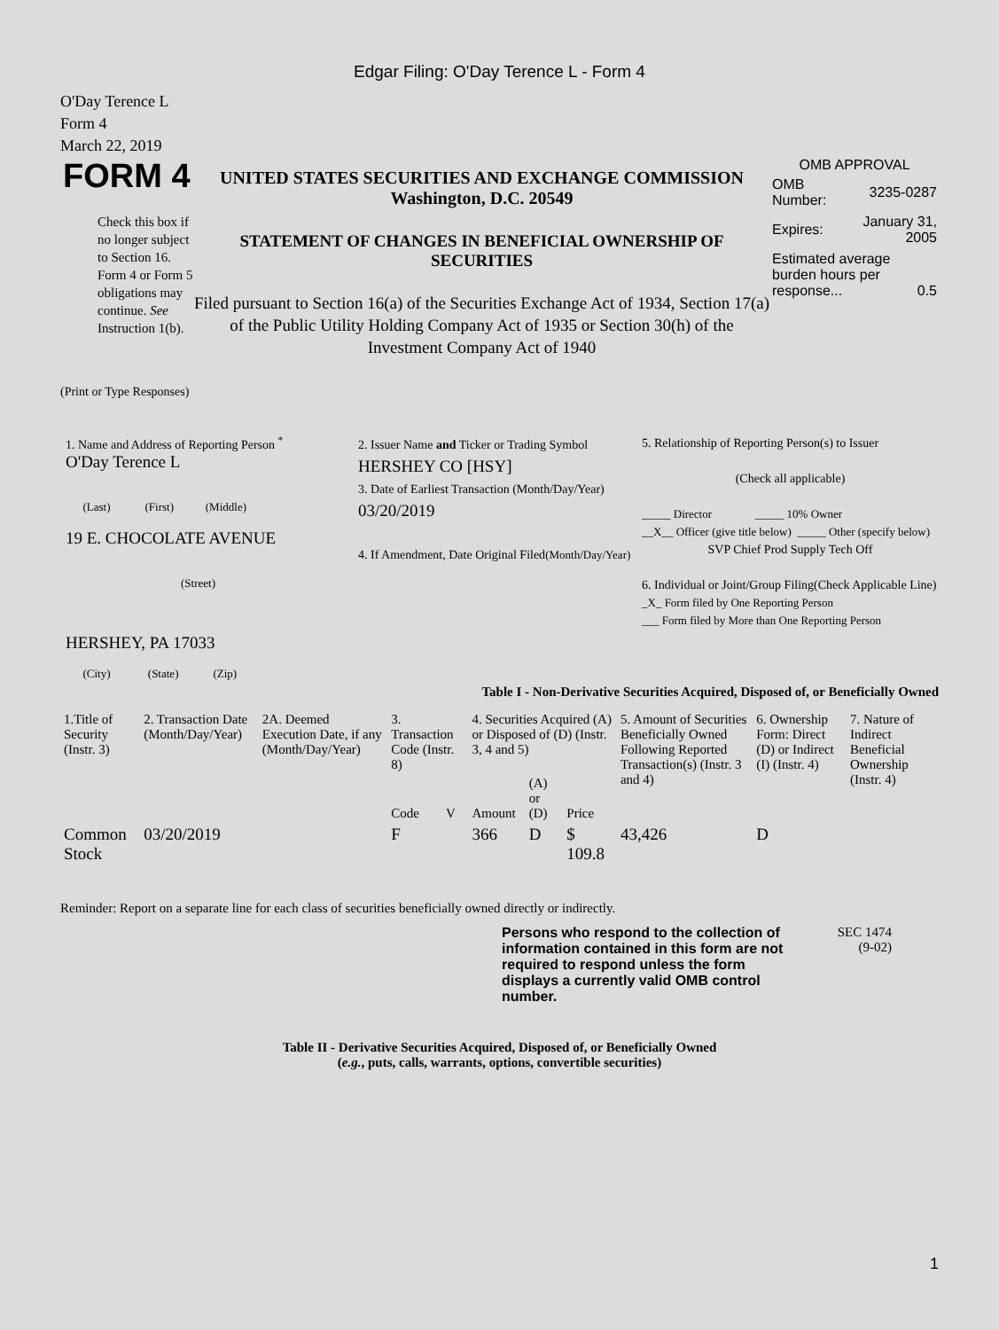Edgar Filing: O'Day Terence L - Form 4
O'Day Terence L
Form 4
March 22, 2019
FORM 4
Check this box if no longer subject to Section 16. Form 4 or Form 5 obligations may continue. See Instruction 1(b).
UNITED STATES SECURITIES AND EXCHANGE COMMISSION
Washington, D.C. 20549
STATEMENT OF CHANGES IN BENEFICIAL OWNERSHIP OF SECURITIES
Filed pursuant to Section 16(a) of the Securities Exchange Act of 1934, Section 17(a) of the Public Utility Holding Company Act of 1935 or Section 30(h) of the Investment Company Act of 1940
OMB APPROVAL
| OMB Number: | 3235-0287 |
| Expires: | January 31, 2005 |
| Estimated average burden hours per response... 0.5 | |
(Print or Type Responses)
1. Name and Address of Reporting Person <sup>*</sup>
O'Day Terence L
(Last) (First) (Middle)
19 E. CHOCOLATE AVENUE
(Street)
HERSHEY, PA 17033
(City) (State) (Zip)
2. Issuer Name and Ticker or Trading Symbol
HERSHEY CO [HSY]
3. Date of Earliest Transaction (Month/Day/Year)
03/20/2019
4. If Amendment, Date Original Filed(Month/Day/Year)
5. Relationship of Reporting Person(s) to Issuer
(Check all applicable)
_____ Director _____ 10% Owner
__X__ Officer (give title below) _____ Other (specify below)
SVP Chief Prod Supply Tech Off
6. Individual or Joint/Group Filing(Check Applicable Line)
_X_ Form filed by One Reporting Person
___ Form filed by More than One Reporting Person
Table I - Non-Derivative Securities Acquired, Disposed of, or Beneficially Owned
| 1.Title of Security (Instr. 3) | 2. Transaction Date (Month/Day/Year) | 2A. Deemed Execution Date, if any (Month/Day/Year) | 3. Transaction Code (Instr. 8) | | 4. Securities Acquired (A) or Disposed of (D) (Instr. 3, 4 and 5) | | | 5. Amount of Securities Beneficially Owned Following Reported Transaction(s) (Instr. 3 and 4) | 6. Ownership Form: Direct (D) or Indirect (I) (Instr. 4) | 7. Nature of Indirect Beneficial Ownership (Instr. 4) |
| --- | --- | --- | --- | --- | --- | --- | --- | --- | --- | --- |
| | | | Code | V | Amount | (A) or (D) | Price | | | |
| Common Stock | 03/20/2019 | | F | | 366 | D | $ 109.8 | 43,426 | D | |
Reminder: Report on a separate line for each class of securities beneficially owned directly or indirectly.
Persons who respond to the collection of information contained in this form are not required to respond unless the form displays a currently valid OMB control number.
SEC 1474
(9-02)
Table II - Derivative Securities Acquired, Disposed of, or Beneficially Owned
(e.g., puts, calls, warrants, options, convertible securities)
1